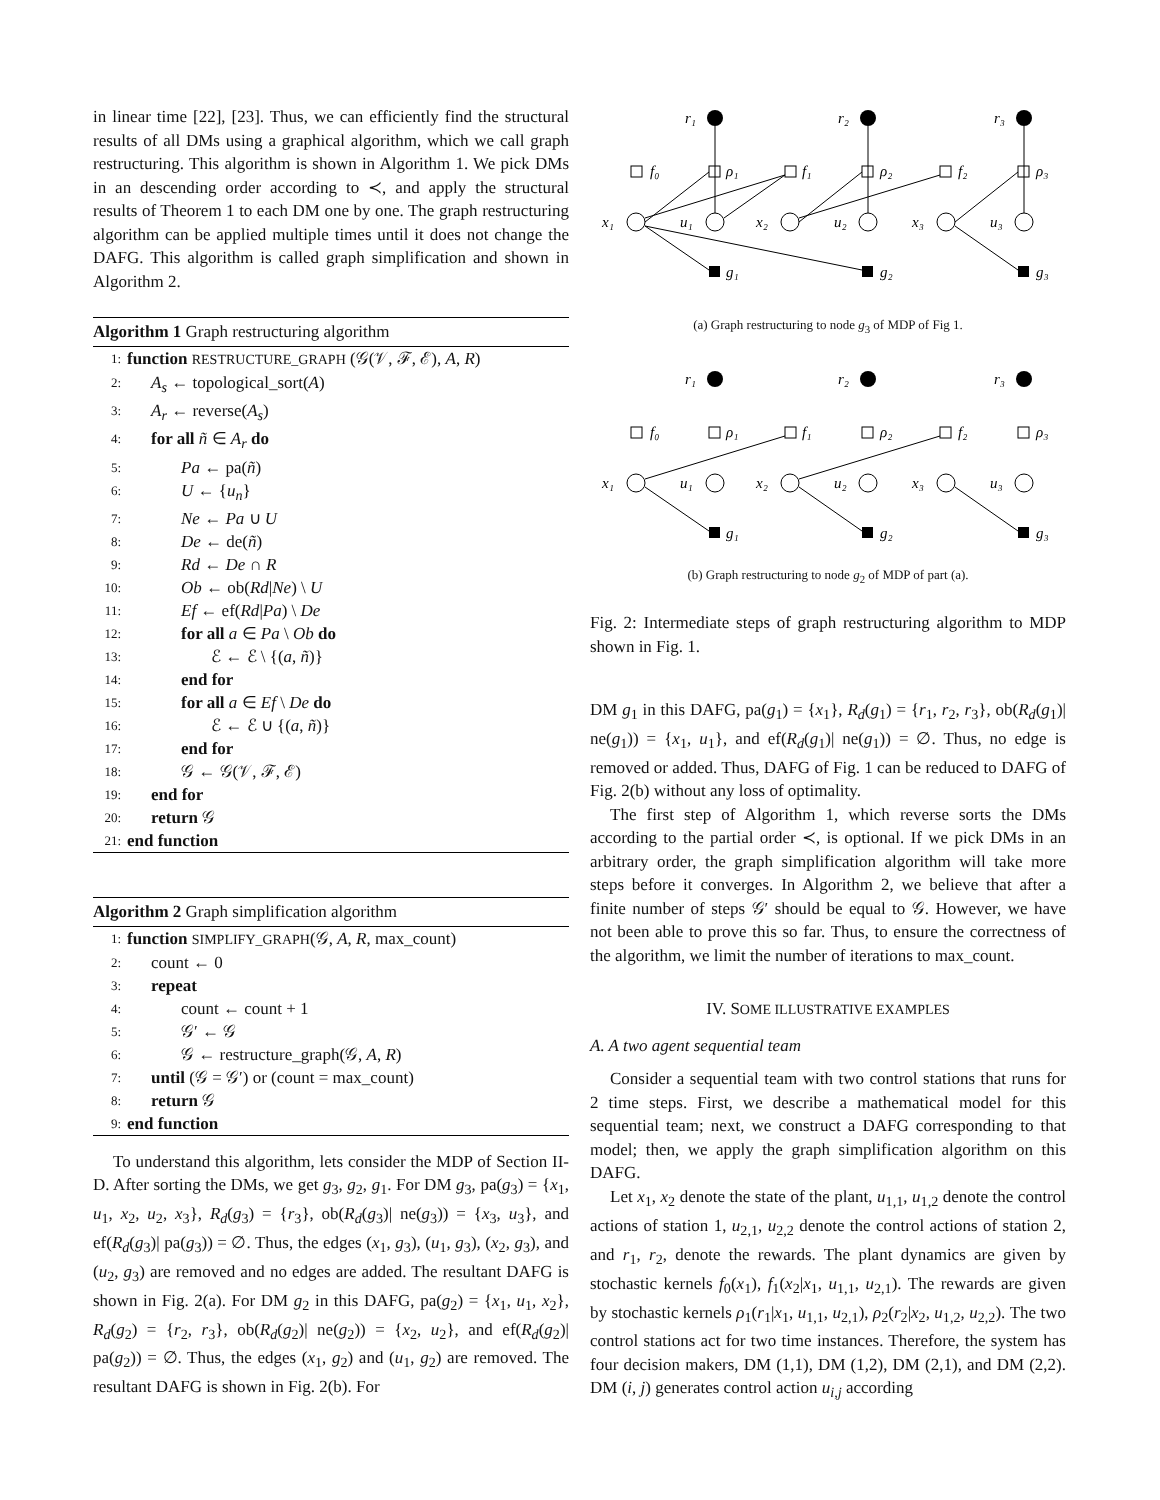in linear time [22], [23]. Thus, we can efficiently find the structural results of all DMs using a graphical algorithm, which we call graph restructuring. This algorithm is shown in Algorithm 1. We pick DMs in an descending order according to ≺, and apply the structural results of Theorem 1 to each DM one by one. The graph restructuring algorithm can be applied multiple times until it does not change the DAFG. This algorithm is called graph simplification and shown in Algorithm 2.
Algorithm 1 Graph restructuring algorithm
1: function RESTRUCTURE_GRAPH (𝒢(𝒱, ℱ, ℰ), A, R)
2: A<sub>s</sub> ← topological_sort(A)
3: A<sub>r</sub> ← reverse(A<sub>s</sub>)
4: for all ñ ∈ A<sub>r</sub> do
5: Pa ← pa(ñ)
6: U ← {u<sub>n</sub>}
7: Ne ← Pa ∪ U
8: De ← de(ñ)
9: Rd ← De ∩ R
10: Ob ← ob(Rd|Ne) \ U
11: Ef ← ef(Rd|Pa) \ De
12: for all a ∈ Pa \ Ob do
13: ℰ ← ℰ \ {(a, ñ)}
14: end for
15: for all a ∈ Ef \ De do
16: ℰ ← ℰ ∪ {(a, ñ)}
17: end for
18: 𝒢 ← 𝒢(𝒱, ℱ, ℰ)
19: end for
20: return 𝒢
21: end function
Algorithm 2 Graph simplification algorithm
1: function SIMPLIFY_GRAPH(𝒢, A, R, max_count)
2: count ← 0
3: repeat
4: count ← count + 1
5: 𝒢′ ← 𝒢
6: 𝒢 ← restructure_graph(𝒢, A, R)
7: until (𝒢 = 𝒢′) or (count = max_count)
8: return 𝒢
9: end function
To understand this algorithm, lets consider the MDP of Section II-D. After sorting the DMs, we get g<sub>3</sub>, g<sub>2</sub>, g<sub>1</sub>. For DM g<sub>3</sub>, pa(g<sub>3</sub>) = {x<sub>1</sub>, u<sub>1</sub>, x<sub>2</sub>, u<sub>2</sub>, x<sub>3</sub>}, R<sub>d</sub>(g<sub>3</sub>) = {r<sub>3</sub>}, ob(R<sub>d</sub>(g<sub>3</sub>)| ne(g<sub>3</sub>)) = {x<sub>3</sub>, u<sub>3</sub>}, and ef(R<sub>d</sub>(g<sub>3</sub>)| pa(g<sub>3</sub>)) = ∅. Thus, the edges (x<sub>1</sub>, g<sub>3</sub>), (u<sub>1</sub>, g<sub>3</sub>), (x<sub>2</sub>, g<sub>3</sub>), and (u<sub>2</sub>, g<sub>3</sub>) are removed and no edges are added. The resultant DAFG is shown in Fig. 2(a). For DM g<sub>2</sub> in this DAFG, pa(g<sub>2</sub>) = {x<sub>1</sub>, u<sub>1</sub>, x<sub>2</sub>}, R<sub>d</sub>(g<sub>2</sub>) = {r<sub>2</sub>, r<sub>3</sub>}, ob(R<sub>d</sub>(g<sub>2</sub>)| ne(g<sub>2</sub>)) = {x<sub>2</sub>, u<sub>2</sub>}, and ef(R<sub>d</sub>(g<sub>2</sub>)| pa(g<sub>2</sub>)) = ∅. Thus, the edges (x<sub>1</sub>, g<sub>2</sub>) and (u<sub>1</sub>, g<sub>2</sub>) are removed. The resultant DAFG is shown in Fig. 2(b). For
r₁
r₂
r₃
f₀
ρ₁
f₁
ρ₂
f₂
ρ₃
x₁
u₁
x₂
u₂
x₃
u₃
g₁
g₂
g₃
(a) Graph restructuring to node g<sub>3</sub> of MDP of Fig 1.
r₁
r₂
r₃
f₀
ρ₁
f₁
ρ₂
f₂
ρ₃
x₁
u₁
x₂
u₂
x₃
u₃
g₁
g₂
g₃
(b) Graph restructuring to node g<sub>2</sub> of MDP of part (a).
Fig. 2: Intermediate steps of graph restructuring algorithm to MDP shown in Fig. 1.
DM g<sub>1</sub> in this DAFG, pa(g<sub>1</sub>) = {x<sub>1</sub>}, R<sub>d</sub>(g<sub>1</sub>) = {r<sub>1</sub>, r<sub>2</sub>, r<sub>3</sub>}, ob(R<sub>d</sub>(g<sub>1</sub>)| ne(g<sub>1</sub>)) = {x<sub>1</sub>, u<sub>1</sub>}, and ef(R<sub>d</sub>(g<sub>1</sub>)| ne(g<sub>1</sub>)) = ∅. Thus, no edge is removed or added. Thus, DAFG of Fig. 1 can be reduced to DAFG of Fig. 2(b) without any loss of optimality.
The first step of Algorithm 1, which reverse sorts the DMs according to the partial order ≺, is optional. If we pick DMs in an arbitrary order, the graph simplification algorithm will take more steps before it converges. In Algorithm 2, we believe that after a finite number of steps 𝒢′ should be equal to 𝒢. However, we have not been able to prove this so far. Thus, to ensure the correctness of the algorithm, we limit the number of iterations to max_count.
IV. SOME ILLUSTRATIVE EXAMPLES
A. A two agent sequential team
Consider a sequential team with two control stations that runs for 2 time steps. First, we describe a mathematical model for this sequential team; next, we construct a DAFG corresponding to that model; then, we apply the graph simplification algorithm on this DAFG.
Let x<sub>1</sub>, x<sub>2</sub> denote the state of the plant, u<sub>1,1</sub>, u<sub>1,2</sub> denote the control actions of station 1, u<sub>2,1</sub>, u<sub>2,2</sub> denote the control actions of station 2, and r<sub>1</sub>, r<sub>2</sub>, denote the rewards. The plant dynamics are given by stochastic kernels f<sub>0</sub>(x<sub>1</sub>), f<sub>1</sub>(x<sub>2</sub>|x<sub>1</sub>, u<sub>1,1</sub>, u<sub>2,1</sub>). The rewards are given by stochastic kernels ρ<sub>1</sub>(r<sub>1</sub>|x<sub>1</sub>, u<sub>1,1</sub>, u<sub>2,1</sub>), ρ<sub>2</sub>(r<sub>2</sub>|x<sub>2</sub>, u<sub>1,2</sub>, u<sub>2,2</sub>). The two control stations act for two time instances. Therefore, the system has four decision makers, DM (1,1), DM (1,2), DM (2,1), and DM (2,2). DM (i, j) generates control action u<sub>i,j</sub> according